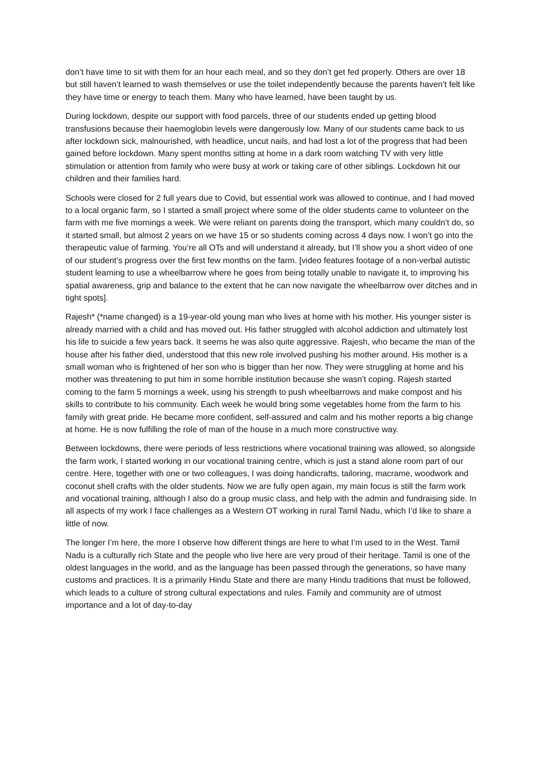don’t have time to sit with them for an hour each meal, and so they don’t get fed properly. Others are over 18 but still haven’t learned to wash themselves or use the toilet independently because the parents haven’t felt like they have time or energy to teach them. Many who have learned, have been taught by us.
During lockdown, despite our support with food parcels, three of our students ended up getting blood transfusions because their haemoglobin levels were dangerously low. Many of our students came back to us after lockdown sick, malnourished, with headlice, uncut nails, and had lost a lot of the progress that had been gained before lockdown. Many spent months sitting at home in a dark room watching TV with very little stimulation or attention from family who were busy at work or taking care of other siblings. Lockdown hit our children and their families hard.
Schools were closed for 2 full years due to Covid, but essential work was allowed to continue, and I had moved to a local organic farm, so I started a small project where some of the older students came to volunteer on the farm with me five mornings a week. We were reliant on parents doing the transport, which many couldn’t do, so it started small, but almost 2 years on we have 15 or so students coming across 4 days now. I won’t go into the therapeutic value of farming. You’re all OTs and will understand it already, but I’ll show you a short video of one of our student’s progress over the first few months on the farm. [video features footage of a non-verbal autistic student learning to use a wheelbarrow where he goes from being totally unable to navigate it, to improving his spatial awareness, grip and balance to the extent that he can now navigate the wheelbarrow over ditches and in tight spots].
Rajesh* (*name changed) is a 19-year-old young man who lives at home with his mother. His younger sister is already married with a child and has moved out. His father struggled with alcohol addiction and ultimately lost his life to suicide a few years back. It seems he was also quite aggressive. Rajesh, who became the man of the house after his father died, understood that this new role involved pushing his mother around. His mother is a small woman who is frightened of her son who is bigger than her now. They were struggling at home and his mother was threatening to put him in some horrible institution because she wasn’t coping. Rajesh started coming to the farm 5 mornings a week, using his strength to push wheelbarrows and make compost and his skills to contribute to his community. Each week he would bring some vegetables home from the farm to his family with great pride. He became more confident, self-assured and calm and his mother reports a big change at home. He is now fulfilling the role of man of the house in a much more constructive way.
Between lockdowns, there were periods of less restrictions where vocational training was allowed, so alongside the farm work, I started working in our vocational training centre, which is just a stand alone room part of our centre. Here, together with one or two colleagues, I was doing handicrafts, tailoring, macrame, woodwork and coconut shell crafts with the older students. Now we are fully open again, my main focus is still the farm work and vocational training, although I also do a group music class, and help with the admin and fundraising side. In all aspects of my work I face challenges as a Western OT working in rural Tamil Nadu, which I’d like to share a little of now.
The longer I’m here, the more I observe how different things are here to what I’m used to in the West. Tamil Nadu is a culturally rich State and the people who live here are very proud of their heritage. Tamil is one of the oldest languages in the world, and as the language has been passed through the generations, so have many customs and practices. It is a primarily Hindu State and there are many Hindu traditions that must be followed, which leads to a culture of strong cultural expectations and rules. Family and community are of utmost importance and a lot of day-to-day